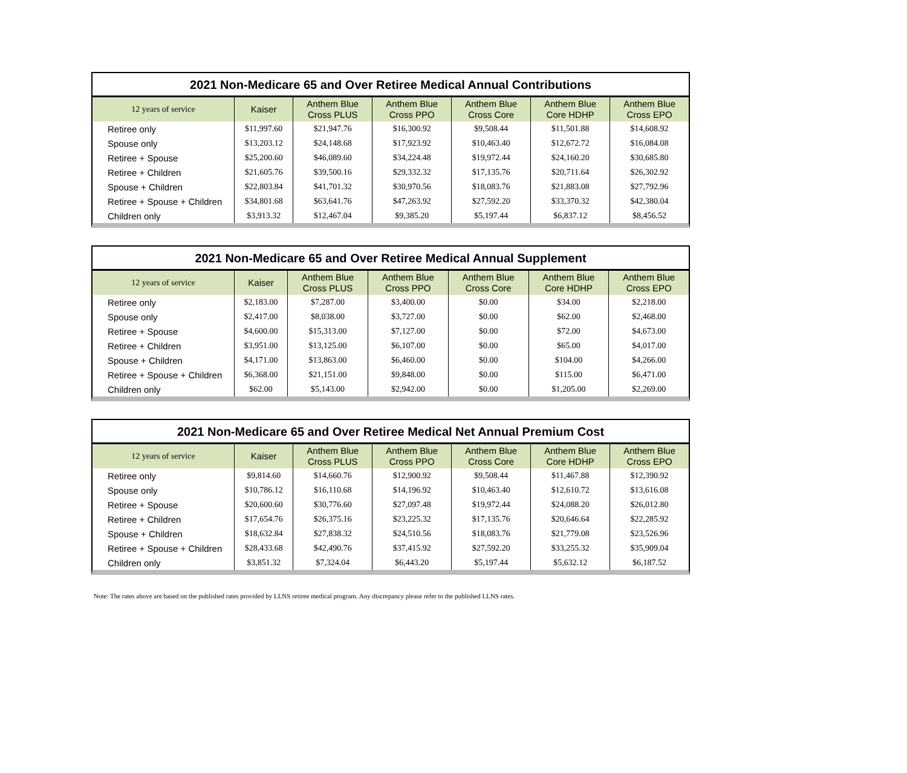2021 Non-Medicare 65 and Over Retiree Medical Annual Contributions
| 12 years of service | Kaiser | Anthem Blue Cross PLUS | Anthem Blue Cross PPO | Anthem Blue Cross Core | Anthem Blue Core HDHP | Anthem Blue Cross EPO |
| --- | --- | --- | --- | --- | --- | --- |
| Retiree only | $11,997.60 | $21,947.76 | $16,300.92 | $9,508.44 | $11,501.88 | $14,608.92 |
| Spouse only | $13,203.12 | $24,148.68 | $17,923.92 | $10,463.40 | $12,672.72 | $16,084.08 |
| Retiree + Spouse | $25,200.60 | $46,089.60 | $34,224.48 | $19,972.44 | $24,160.20 | $30,685.80 |
| Retiree + Children | $21,605.76 | $39,500.16 | $29,332.32 | $17,135.76 | $20,711.64 | $26,302.92 |
| Spouse + Children | $22,803.84 | $41,701.32 | $30,970.56 | $18,083.76 | $21,883.08 | $27,792.96 |
| Retiree + Spouse + Children | $34,801.68 | $63,641.76 | $47,263.92 | $27,592.20 | $33,370.32 | $42,380.04 |
| Children only | $3,913.32 | $12,467.04 | $9,385.20 | $5,197.44 | $6,837.12 | $8,456.52 |
2021 Non-Medicare 65 and Over Retiree Medical Annual Supplement
| 12 years of service | Kaiser | Anthem Blue Cross PLUS | Anthem Blue Cross PPO | Anthem Blue Cross Core | Anthem Blue Core HDHP | Anthem Blue Cross EPO |
| --- | --- | --- | --- | --- | --- | --- |
| Retiree only | $2,183.00 | $7,287.00 | $3,400.00 | $0.00 | $34.00 | $2,218.00 |
| Spouse only | $2,417.00 | $8,038.00 | $3,727.00 | $0.00 | $62.00 | $2,468.00 |
| Retiree + Spouse | $4,600.00 | $15,313.00 | $7,127.00 | $0.00 | $72.00 | $4,673.00 |
| Retiree + Children | $3,951.00 | $13,125.00 | $6,107.00 | $0.00 | $65.00 | $4,017.00 |
| Spouse + Children | $4,171.00 | $13,863.00 | $6,460.00 | $0.00 | $104.00 | $4,266.00 |
| Retiree + Spouse + Children | $6,368.00 | $21,151.00 | $9,848.00 | $0.00 | $115.00 | $6,471.00 |
| Children only | $62.00 | $5,143.00 | $2,942.00 | $0.00 | $1,205.00 | $2,269.00 |
2021 Non-Medicare 65 and Over Retiree Medical Net Annual Premium Cost
| 12 years of service | Kaiser | Anthem Blue Cross PLUS | Anthem Blue Cross PPO | Anthem Blue Cross Core | Anthem Blue Core HDHP | Anthem Blue Cross EPO |
| --- | --- | --- | --- | --- | --- | --- |
| Retiree only | $9,814.60 | $14,660.76 | $12,900.92 | $9,508.44 | $11,467.88 | $12,390.92 |
| Spouse only | $10,786.12 | $16,110.68 | $14,196.92 | $10,463.40 | $12,610.72 | $13,616.08 |
| Retiree + Spouse | $20,600.60 | $30,776.60 | $27,097.48 | $19,972.44 | $24,088.20 | $26,012.80 |
| Retiree + Children | $17,654.76 | $26,375.16 | $23,225.32 | $17,135.76 | $20,646.64 | $22,285.92 |
| Spouse + Children | $18,632.84 | $27,838.32 | $24,510.56 | $18,083.76 | $21,779.08 | $23,526.96 |
| Retiree + Spouse + Children | $28,433.68 | $42,490.76 | $37,415.92 | $27,592.20 | $33,255.32 | $35,909.04 |
| Children only | $3,851.32 | $7,324.04 | $6,443.20 | $5,197.44 | $5,632.12 | $6,187.52 |
Note: The rates above are based on the published rates provided by LLNS retiree medical program. Any discrepancy please refer to the published LLNS rates.